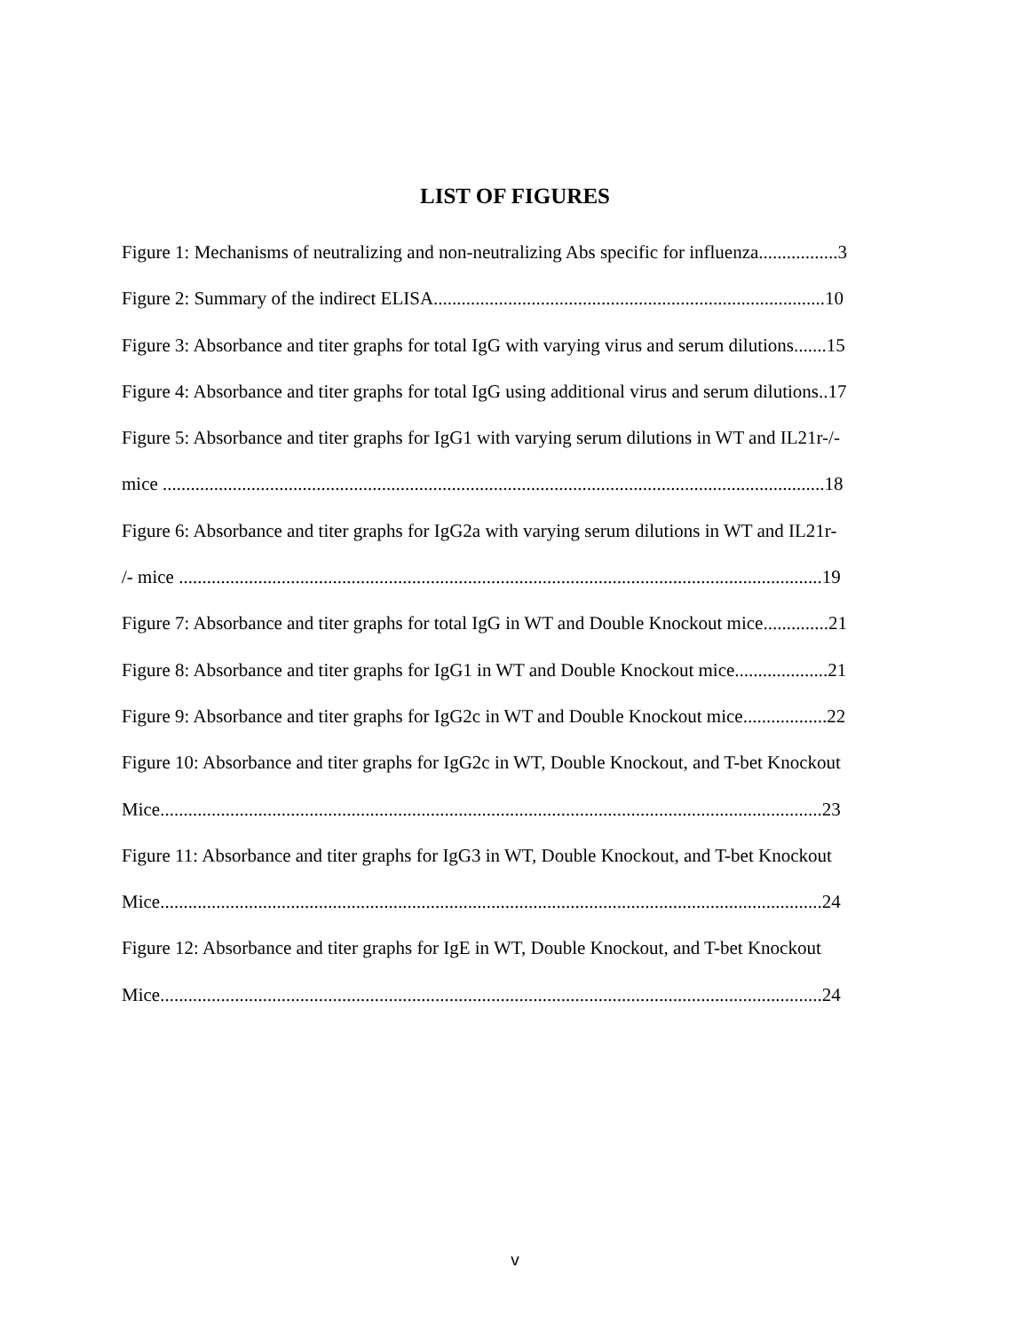LIST OF FIGURES
Figure 1: Mechanisms of neutralizing and non-neutralizing Abs specific for influenza.................3
Figure 2: Summary of the indirect ELISA....................................................................................10
Figure 3: Absorbance and titer graphs for total IgG with varying virus and serum dilutions.......15
Figure 4: Absorbance and titer graphs for total IgG using additional virus and serum dilutions..17
Figure 5: Absorbance and titer graphs for IgG1 with varying serum dilutions in WT and IL21r-/-
mice ..............................................................................................................................................18
Figure 6: Absorbance and titer graphs for IgG2a with varying serum dilutions in WT and IL21r-
/- mice ..........................................................................................................................................19
Figure 7: Absorbance and titer graphs for total IgG in WT and Double Knockout mice..............21
Figure 8: Absorbance and titer graphs for IgG1 in WT and Double Knockout mice....................21
Figure 9: Absorbance and titer graphs for IgG2c in WT and Double Knockout mice..................22
Figure 10: Absorbance and titer graphs for IgG2c in WT, Double Knockout, and T-bet Knockout
Mice..............................................................................................................................................23
Figure 11: Absorbance and titer graphs for IgG3 in WT, Double Knockout, and T-bet Knockout
Mice..............................................................................................................................................24
Figure 12: Absorbance and titer graphs for IgE in WT, Double Knockout, and T-bet Knockout
Mice..............................................................................................................................................24
v